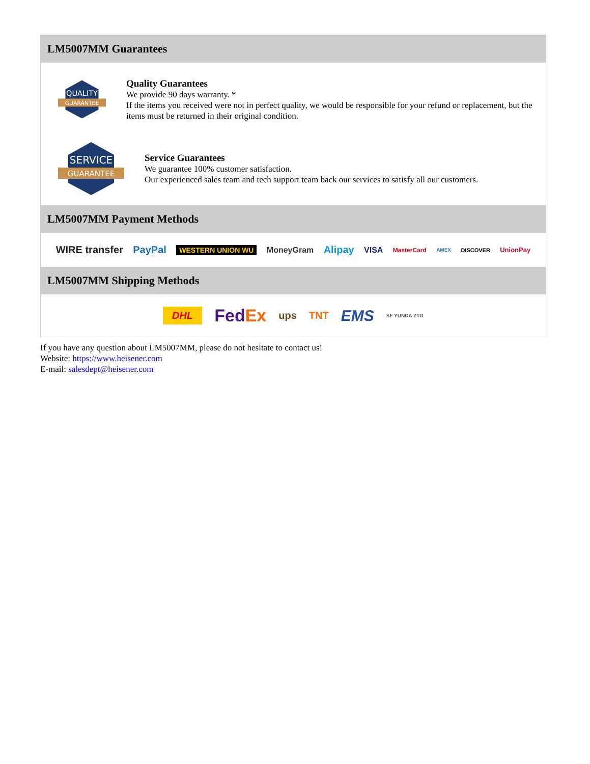LM5007MM Guarantees
QUALITY
GUARANTEE
Quality Guarantees
We provide 90 days warranty. *
If the items you received were not in perfect quality, we would be responsible for your refund or replacement, but the items must be returned in their original condition.
SERVICE
GUARANTEE
Service Guarantees
We guarantee 100% customer satisfaction.
Our experienced sales team and tech support team back our services to satisfy all our customers.
LM5007MM Payment Methods
WIRE transfer PayPal WESTERN UNION WU MoneyGram Alipay VISA MasterCard AMEX DISCOVER UnionPay
LM5007MM Shipping Methods
DHL FedEx ups TNT EMS SF YUNDA ZTO
If you have any question about LM5007MM, please do not hesitate to contact us!
Website: https://www.heisener.com
E-mail: salesdept@heisener.com